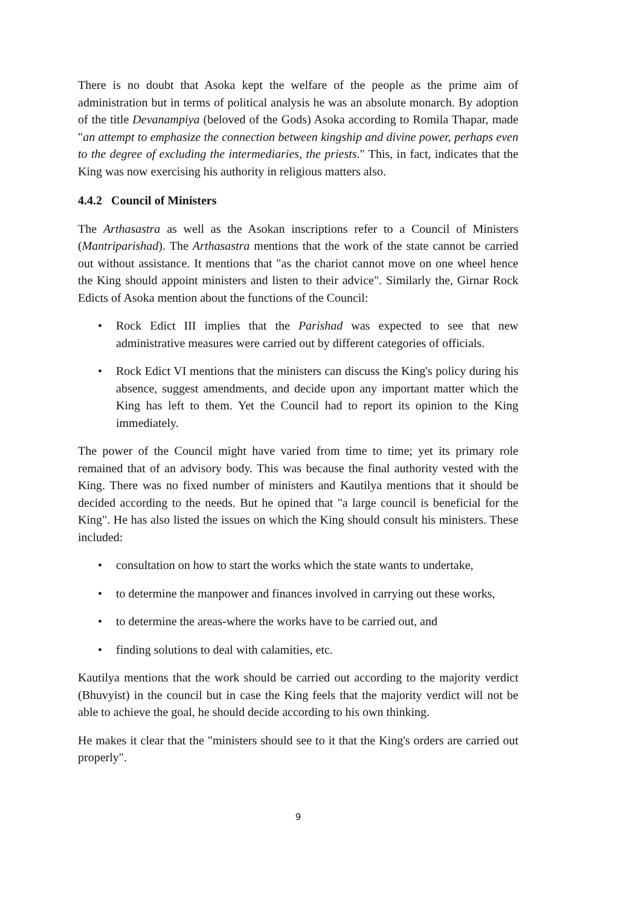There is no doubt that Asoka kept the welfare of the people as the prime aim of administration but in terms of political analysis he was an absolute monarch. By adoption of the title Devanampiya (beloved of the Gods) Asoka according to Romila Thapar, made "an attempt to emphasize the connection between kingship and divine power, perhaps even to the degree of excluding the intermediaries, the priests." This, in fact, indicates that the King was now exercising his authority in religious matters also.
4.4.2 Council of Ministers
The Arthasastra as well as the Asokan inscriptions refer to a Council of Ministers (Mantriparishad). The Arthasastra mentions that the work of the state cannot be carried out without assistance. It mentions that "as the chariot cannot move on one wheel hence the King should appoint ministers and listen to their advice". Similarly the, Girnar Rock Edicts of Asoka mention about the functions of the Council:
• Rock Edict III implies that the Parishad was expected to see that new administrative measures were carried out by different categories of officials.
• Rock Edict VI mentions that the ministers can discuss the King's policy during his absence, suggest amendments, and decide upon any important matter which the King has left to them. Yet the Council had to report its opinion to the King immediately.
The power of the Council might have varied from time to time; yet its primary role remained that of an advisory body. This was because the final authority vested with the King. There was no fixed number of ministers and Kautilya mentions that it should be decided according to the needs. But he opined that "a large council is beneficial for the King". He has also listed the issues on which the King should consult his ministers. These included:
• consultation on how to start the works which the state wants to undertake,
• to determine the manpower and finances involved in carrying out these works,
• to determine the areas-where the works have to be carried out, and
• finding solutions to deal with calamities, etc.
Kautilya mentions that the work should be carried out according to the majority verdict (Bhuvyist) in the council but in case the King feels that the majority verdict will not be able to achieve the goal, he should decide according to his own thinking.
He makes it clear that the "ministers should see to it that the King's orders are carried out properly".
9